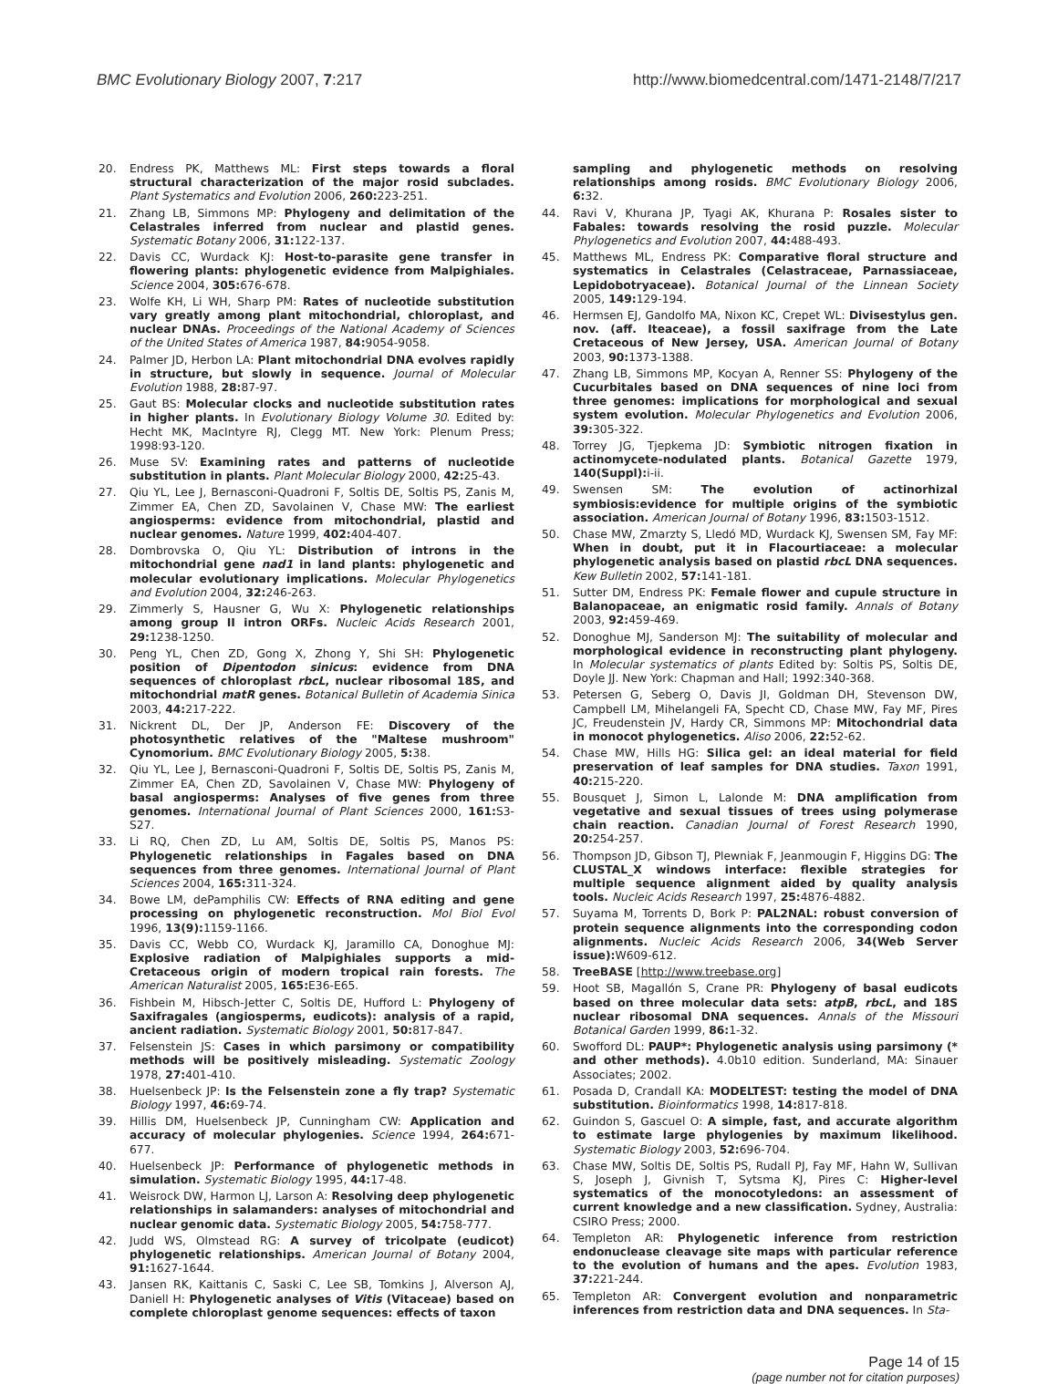BMC Evolutionary Biology 2007, 7:217 http://www.biomedcentral.com/1471-2148/7/217
20. Endress PK, Matthews ML: First steps towards a floral structural characterization of the major rosid subclades. Plant Systematics and Evolution 2006, 260: 223-251.
21. Zhang LB, Simmons MP: Phylogeny and delimitation of the Celastrales inferred from nuclear and plastid genes. Systematic Botany 2006, 31: 122-137.
22. Davis CC, Wurdack KJ: Host-to-parasite gene transfer in flowering plants: phylogenetic evidence from Malpighiales. Science 2004, 305: 676-678.
23. Wolfe KH, Li WH, Sharp PM: Rates of nucleotide substitution vary greatly among plant mitochondrial, chloroplast, and nuclear DNAs. Proceedings of the National Academy of Sciences of the United States of America 1987, 84: 9054-9058.
24. Palmer JD, Herbon LA: Plant mitochondrial DNA evolves rapidly in structure, but slowly in sequence. Journal of Molecular Evolution 1988, 28: 87-97.
25. Gaut BS: Molecular clocks and nucleotide substitution rates in higher plants. In Evolutionary Biology Volume 30. Edited by: Hecht MK, MacIntyre RJ, Clegg MT. New York: Plenum Press; 1998:93-120.
26. Muse SV: Examining rates and patterns of nucleotide substitution in plants. Plant Molecular Biology 2000, 42: 25-43.
27. Qiu YL, Lee J, Bernasconi-Quadroni F, Soltis DE, Soltis PS, Zanis M, Zimmer EA, Chen ZD, Savolainen V, Chase MW: The earliest angiosperms: evidence from mitochondrial, plastid and nuclear genomes. Nature 1999, 402: 404-407.
28. Dombrovska O, Qiu YL: Distribution of introns in the mitochondrial gene nad1 in land plants: phylogenetic and molecular evolutionary implications. Molecular Phylogenetics and Evolution 2004, 32: 246-263.
29. Zimmerly S, Hausner G, Wu X: Phylogenetic relationships among group II intron ORFs. Nucleic Acids Research 2001, 29: 1238-1250.
30. Peng YL, Chen ZD, Gong X, Zhong Y, Shi SH: Phylogenetic position of Dipentodon sinicus: evidence from DNA sequences of chloroplast rbcL, nuclear ribosomal 18S, and mitochondrial matR genes. Botanical Bulletin of Academia Sinica 2003, 44: 217-222.
31. Nickrent DL, Der JP, Anderson FE: Discovery of the photosynthetic relatives of the "Maltese mushroom" Cynomorium. BMC Evolutionary Biology 2005, 5: 38.
32. Qiu YL, Lee J, Bernasconi-Quadroni F, Soltis DE, Soltis PS, Zanis M, Zimmer EA, Chen ZD, Savolainen V, Chase MW: Phylogeny of basal angiosperms: Analyses of five genes from three genomes. International Journal of Plant Sciences 2000, 161: S3-S27.
33. Li RQ, Chen ZD, Lu AM, Soltis DE, Soltis PS, Manos PS: Phylogenetic relationships in Fagales based on DNA sequences from three genomes. International Journal of Plant Sciences 2004, 165: 311-324.
34. Bowe LM, dePamphilis CW: Effects of RNA editing and gene processing on phylogenetic reconstruction. Mol Biol Evol 1996, 13(9): 1159-1166.
35. Davis CC, Webb CO, Wurdack KJ, Jaramillo CA, Donoghue MJ: Explosive radiation of Malpighiales supports a mid-Cretaceous origin of modern tropical rain forests. The American Naturalist 2005, 165: E36-E65.
36. Fishbein M, Hibsch-Jetter C, Soltis DE, Hufford L: Phylogeny of Saxifragales (angiosperms, eudicots): analysis of a rapid, ancient radiation. Systematic Biology 2001, 50: 817-847.
37. Felsenstein JS: Cases in which parsimony or compatibility methods will be positively misleading. Systematic Zoology 1978, 27: 401-410.
38. Huelsenbeck JP: Is the Felsenstein zone a fly trap? Systematic Biology 1997, 46: 69-74.
39. Hillis DM, Huelsenbeck JP, Cunningham CW: Application and accuracy of molecular phylogenies. Science 1994, 264: 671-677.
40. Huelsenbeck JP: Performance of phylogenetic methods in simulation. Systematic Biology 1995, 44: 17-48.
41. Weisrock DW, Harmon LJ, Larson A: Resolving deep phylogenetic relationships in salamanders: analyses of mitochondrial and nuclear genomic data. Systematic Biology 2005, 54: 758-777.
42. Judd WS, Olmstead RG: A survey of tricolpate (eudicot) phylogenetic relationships. American Journal of Botany 2004, 91: 1627-1644.
43. Jansen RK, Kaittanis C, Saski C, Lee SB, Tomkins J, Alverson AJ, Daniell H: Phylogenetic analyses of Vitis (Vitaceae) based on complete chloroplast genome sequences: effects of taxon
sampling and phylogenetic methods on resolving relationships among rosids. BMC Evolutionary Biology 2006, 6: 32.
44. Ravi V, Khurana JP, Tyagi AK, Khurana P: Rosales sister to Fabales: towards resolving the rosid puzzle. Molecular Phylogenetics and Evolution 2007, 44: 488-493.
45. Matthews ML, Endress PK: Comparative floral structure and systematics in Celastrales (Celastraceae, Parnassiaceae, Lepidobotryaceae). Botanical Journal of the Linnean Society 2005, 149: 129-194.
46. Hermsen EJ, Gandolfo MA, Nixon KC, Crepet WL: Divisestylus gen. nov. (aff. Iteaceae), a fossil saxifrage from the Late Cretaceous of New Jersey, USA. American Journal of Botany 2003, 90: 1373-1388.
47. Zhang LB, Simmons MP, Kocyan A, Renner SS: Phylogeny of the Cucurbitales based on DNA sequences of nine loci from three genomes: implications for morphological and sexual system evolution. Molecular Phylogenetics and Evolution 2006, 39: 305-322.
48. Torrey JG, Tjepkema JD: Symbiotic nitrogen fixation in actinomycete-nodulated plants. Botanical Gazette 1979, 140(Suppl): i-ii.
49. Swensen SM: The evolution of actinorhizal symbiosis:evidence for multiple origins of the symbiotic association. American Journal of Botany 1996, 83: 1503-1512.
50. Chase MW, Zmarzty S, Lledó MD, Wurdack KJ, Swensen SM, Fay MF: When in doubt, put it in Flacourtiaceae: a molecular phylogenetic analysis based on plastid rbcL DNA sequences. Kew Bulletin 2002, 57: 141-181.
51. Sutter DM, Endress PK: Female flower and cupule structure in Balanopaceae, an enigmatic rosid family. Annals of Botany 2003, 92: 459-469.
52. Donoghue MJ, Sanderson MJ: The suitability of molecular and morphological evidence in reconstructing plant phylogeny. In Molecular systematics of plants Edited by: Soltis PS, Soltis DE, Doyle JJ. New York: Chapman and Hall; 1992:340-368.
53. Petersen G, Seberg O, Davis JI, Goldman DH, Stevenson DW, Campbell LM, Mihelangeli FA, Specht CD, Chase MW, Fay MF, Pires JC, Freudenstein JV, Hardy CR, Simmons MP: Mitochondrial data in monocot phylogenetics. Aliso 2006, 22: 52-62.
54. Chase MW, Hills HG: Silica gel: an ideal material for field preservation of leaf samples for DNA studies. Taxon 1991, 40: 215-220.
55. Bousquet J, Simon L, Lalonde M: DNA amplification from vegetative and sexual tissues of trees using polymerase chain reaction. Canadian Journal of Forest Research 1990, 20: 254-257.
56. Thompson JD, Gibson TJ, Plewniak F, Jeanmougin F, Higgins DG: The CLUSTAL_X windows interface: flexible strategies for multiple sequence alignment aided by quality analysis tools. Nucleic Acids Research 1997, 25: 4876-4882.
57. Suyama M, Torrents D, Bork P: PAL2NAL: robust conversion of protein sequence alignments into the corresponding codon alignments. Nucleic Acids Research 2006, 34(Web Server issue): W609-612.
58. TreeBASE [http://www.treebase.org]
59. Hoot SB, Magallón S, Crane PR: Phylogeny of basal eudicots based on three molecular data sets: atpB, rbcL, and 18S nuclear ribosomal DNA sequences. Annals of the Missouri Botanical Garden 1999, 86: 1-32.
60. Swofford DL: PAUP*: Phylogenetic analysis using parsimony (* and other methods). 4.0b10 edition. Sunderland, MA: Sinauer Associates; 2002.
61. Posada D, Crandall KA: MODELTEST: testing the model of DNA substitution. Bioinformatics 1998, 14: 817-818.
62. Guindon S, Gascuel O: A simple, fast, and accurate algorithm to estimate large phylogenies by maximum likelihood. Systematic Biology 2003, 52: 696-704.
63. Chase MW, Soltis DE, Soltis PS, Rudall PJ, Fay MF, Hahn W, Sullivan S, Joseph J, Givnish T, Sytsma KJ, Pires C: Higher-level systematics of the monocotyledons: an assessment of current knowledge and a new classification. Sydney, Australia: CSIRO Press; 2000.
64. Templeton AR: Phylogenetic inference from restriction endonuclease cleavage site maps with particular reference to the evolution of humans and the apes. Evolution 1983, 37: 221-244.
65. Templeton AR: Convergent evolution and nonparametric inferences from restriction data and DNA sequences. In Sta-
Page 14 of 15
(page number not for citation purposes)